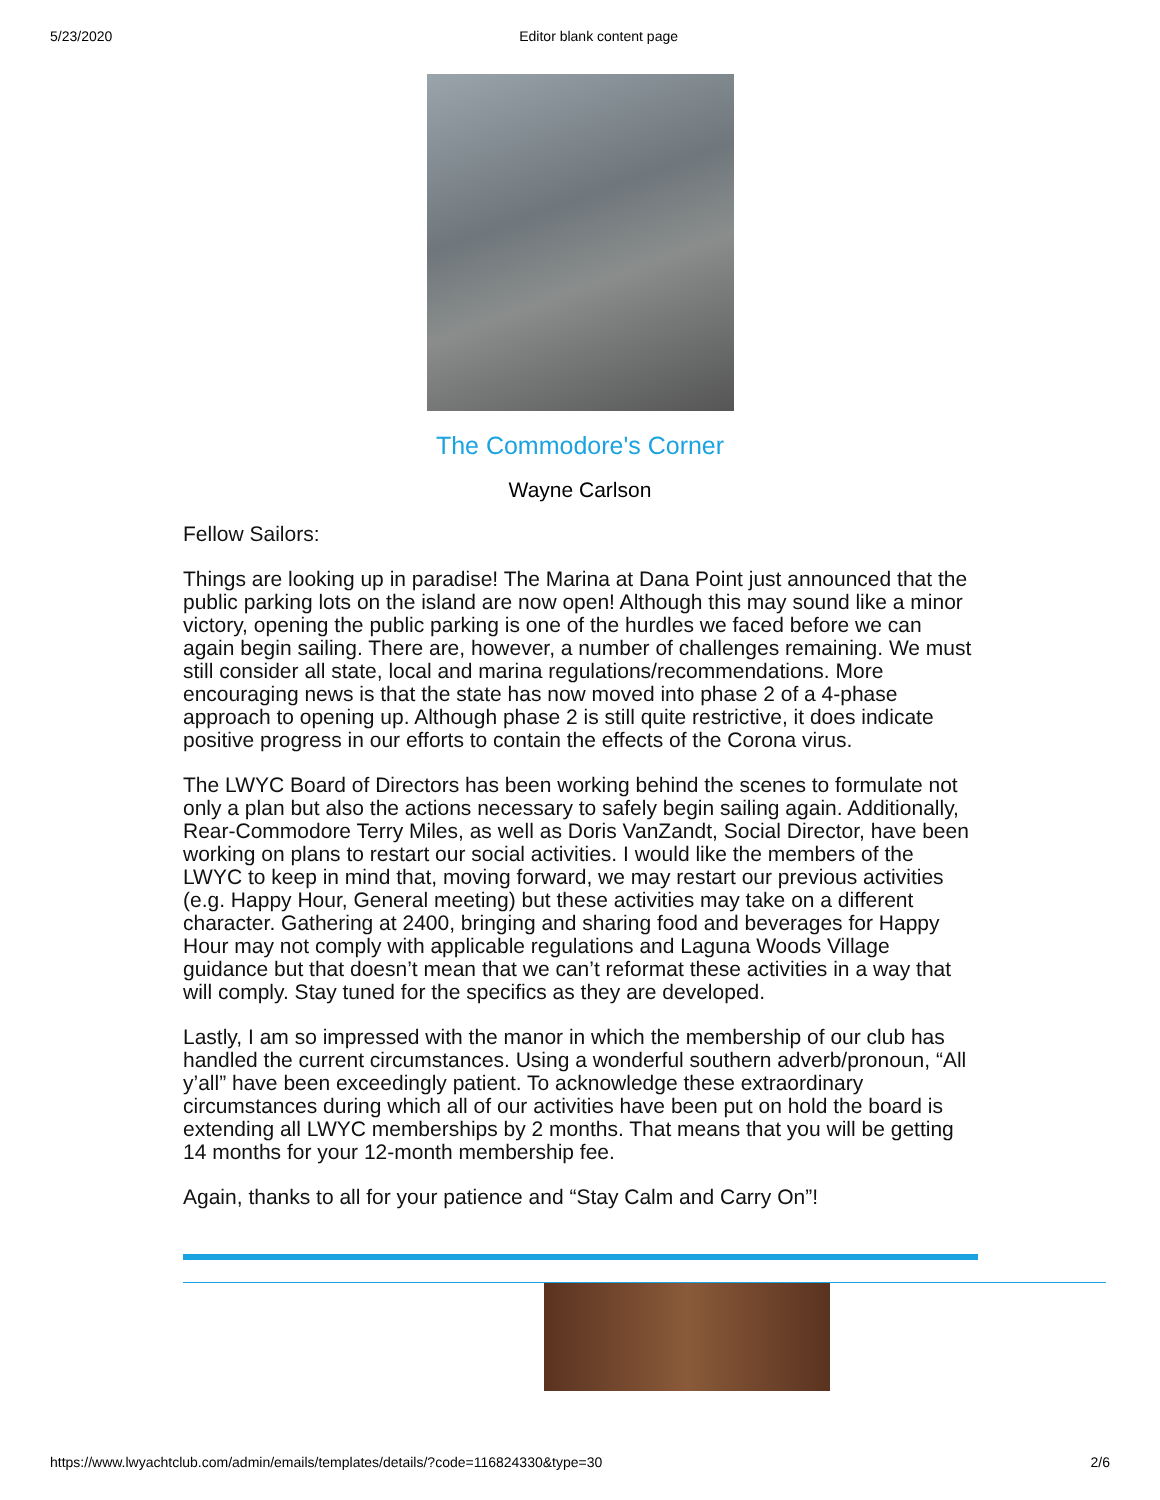5/23/2020 Editor blank content page
The Commodore's Corner
Wayne Carlson
Fellow Sailors:
Things are looking up in paradise! The Marina at Dana Point just announced that the public parking lots on the island are now open! Although this may sound like a minor victory, opening the public parking is one of the hurdles we faced before we can again begin sailing. There are, however, a number of challenges remaining. We must still consider all state, local and marina regulations/recommendations. More encouraging news is that the state has now moved into phase 2 of a 4-phase approach to opening up. Although phase 2 is still quite restrictive, it does indicate positive progress in our efforts to contain the effects of the Corona virus.
The LWYC Board of Directors has been working behind the scenes to formulate not only a plan but also the actions necessary to safely begin sailing again. Additionally, Rear-Commodore Terry Miles, as well as Doris VanZandt, Social Director, have been working on plans to restart our social activities. I would like the members of the LWYC to keep in mind that, moving forward, we may restart our previous activities (e.g. Happy Hour, General meeting) but these activities may take on a different character. Gathering at 2400, bringing and sharing food and beverages for Happy Hour may not comply with applicable regulations and Laguna Woods Village guidance but that doesn’t mean that we can’t reformat these activities in a way that will comply. Stay tuned for the specifics as they are developed.
Lastly, I am so impressed with the manor in which the membership of our club has handled the current circumstances. Using a wonderful southern adverb/pronoun, “All y’all” have been exceedingly patient. To acknowledge these extraordinary circumstances during which all of our activities have been put on hold the board is extending all LWYC memberships by 2 months. That means that you will be getting 14 months for your 12-month membership fee.
Again, thanks to all for your patience and “Stay Calm and Carry On”!
https://www.lwyachtclub.com/admin/emails/templates/details/?code=116824330&type=30 2/6